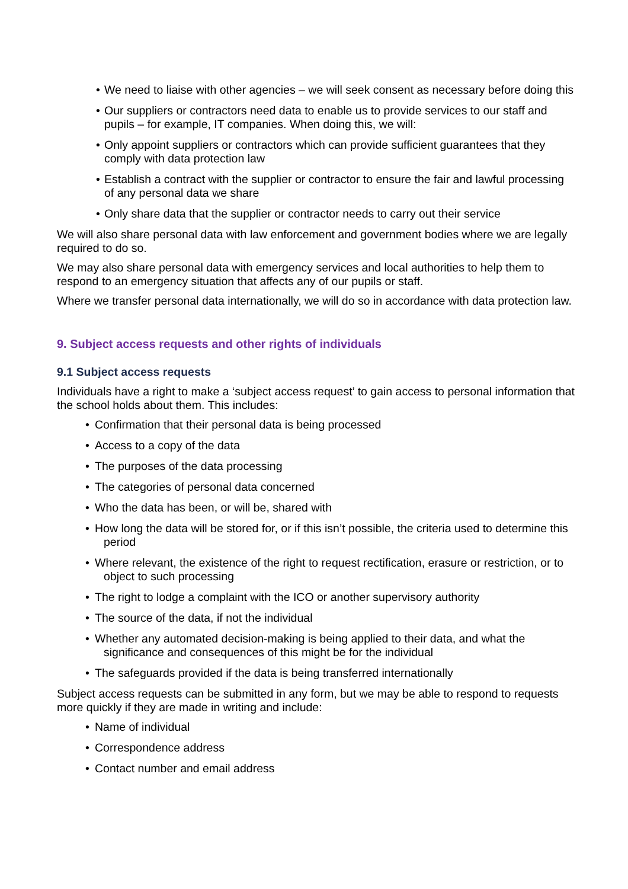• We need to liaise with other agencies – we will seek consent as necessary before doing this
• Our suppliers or contractors need data to enable us to provide services to our staff and pupils – for example, IT companies. When doing this, we will:
• Only appoint suppliers or contractors which can provide sufficient guarantees that they comply with data protection law
• Establish a contract with the supplier or contractor to ensure the fair and lawful processing of any personal data we share
• Only share data that the supplier or contractor needs to carry out their service
We will also share personal data with law enforcement and government bodies where we are legally required to do so.
We may also share personal data with emergency services and local authorities to help them to respond to an emergency situation that affects any of our pupils or staff.
Where we transfer personal data internationally, we will do so in accordance with data protection law.
9. Subject access requests and other rights of individuals
9.1 Subject access requests
Individuals have a right to make a ‘subject access request’ to gain access to personal information that the school holds about them. This includes:
• Confirmation that their personal data is being processed
• Access to a copy of the data
• The purposes of the data processing
• The categories of personal data concerned
• Who the data has been, or will be, shared with
• How long the data will be stored for, or if this isn’t possible, the criteria used to determine this
period
• Where relevant, the existence of the right to request rectification, erasure or restriction, or to
object to such processing
• The right to lodge a complaint with the ICO or another supervisory authority
• The source of the data, if not the individual
• Whether any automated decision-making is being applied to their data, and what the
significance and consequences of this might be for the individual
• The safeguards provided if the data is being transferred internationally
Subject access requests can be submitted in any form, but we may be able to respond to requests more quickly if they are made in writing and include:
• Name of individual
• Correspondence address
• Contact number and email address